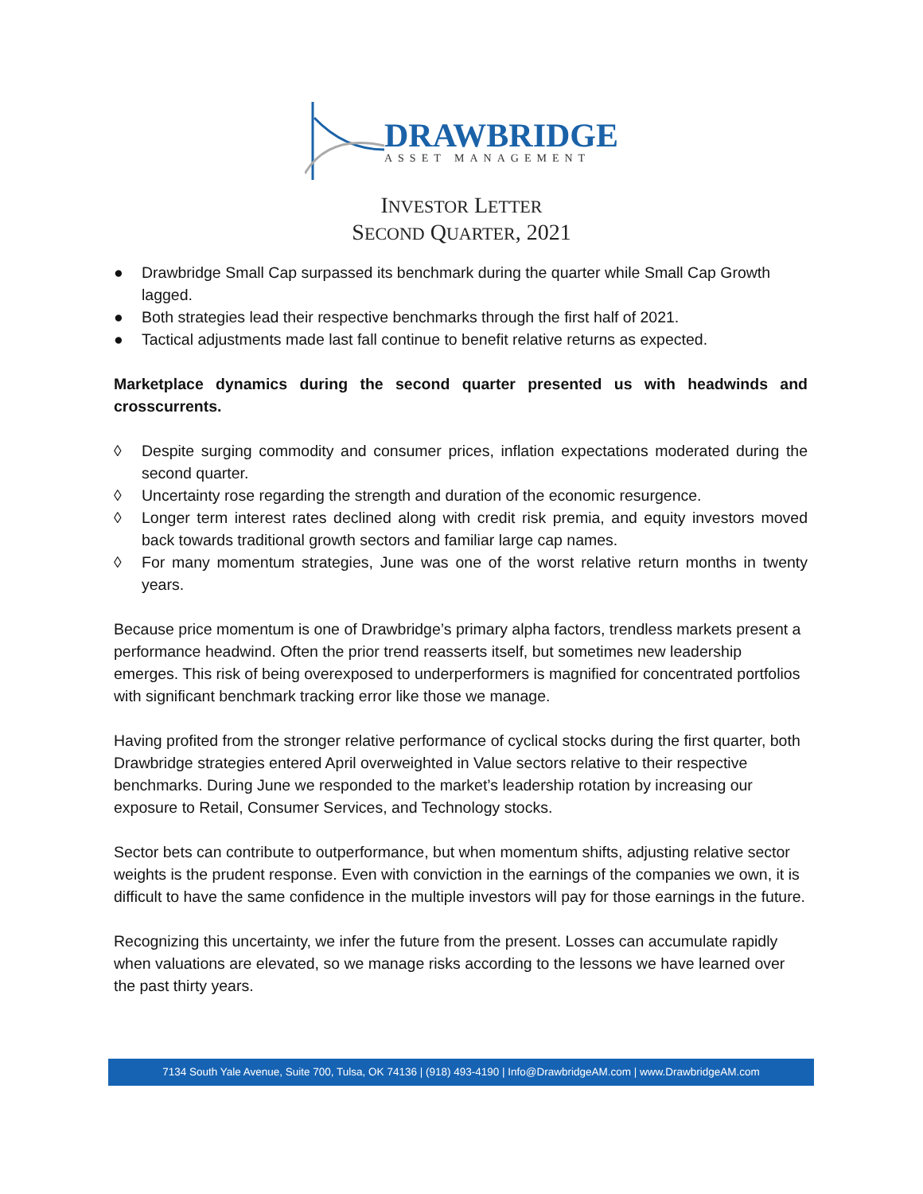DRAWBRIDGE
ASSET MANAGEMENT
INVESTOR LETTER
SECOND QUARTER, 2021
● Drawbridge Small Cap surpassed its benchmark during the quarter while Small Cap Growth lagged.
● Both strategies lead their respective benchmarks through the first half of 2021.
● Tactical adjustments made last fall continue to benefit relative returns as expected.
Marketplace dynamics during the second quarter presented us with headwinds and crosscurrents.
◊ Despite surging commodity and consumer prices, inflation expectations moderated during the second quarter.
◊ Uncertainty rose regarding the strength and duration of the economic resurgence.
◊ Longer term interest rates declined along with credit risk premia, and equity investors moved back towards traditional growth sectors and familiar large cap names.
◊ For many momentum strategies, June was one of the worst relative return months in twenty years.
Because price momentum is one of Drawbridge’s primary alpha factors, trendless markets present a performance headwind. Often the prior trend reasserts itself, but sometimes new leadership emerges. This risk of being overexposed to underperformers is magnified for concentrated portfolios with significant benchmark tracking error like those we manage.
Having profited from the stronger relative performance of cyclical stocks during the first quarter, both Drawbridge strategies entered April overweighted in Value sectors relative to their respective benchmarks. During June we responded to the market’s leadership rotation by increasing our exposure to Retail, Consumer Services, and Technology stocks.
Sector bets can contribute to outperformance, but when momentum shifts, adjusting relative sector weights is the prudent response. Even with conviction in the earnings of the companies we own, it is difficult to have the same confidence in the multiple investors will pay for those earnings in the future.
Recognizing this uncertainty, we infer the future from the present. Losses can accumulate rapidly when valuations are elevated, so we manage risks according to the lessons we have learned over the past thirty years.
7134 South Yale Avenue, Suite 700, Tulsa, OK 74136 | (918) 493-4190 | Info@DrawbridgeAM.com | www.DrawbridgeAM.com